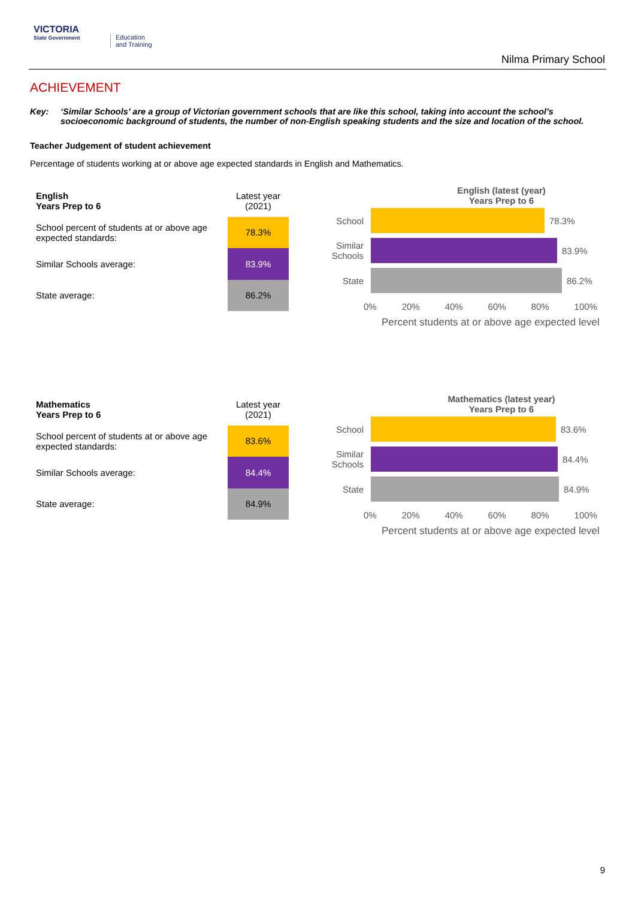VICTORIA
State Government
Education
and Training
Nilma Primary School
ACHIEVEMENT
Key: ‘Similar Schools’ are a group of Victorian government schools that are like this school, taking into account the school’s socioeconomic background of students, the number of non-English speaking students and the size and location of the school.
Teacher Judgement of student achievement
Percentage of students working at or above age expected standards in English and Mathematics.
| English Years Prep to 6 | Latest year (2021) |
| School percent of students at or above age expected standards: | 78.3% |
| Similar Schools average: | 83.9% |
| State average: | 86.2% |
English (latest (year)
Years Prep to 6
School 78.3%
Similar Schools
83.9%
State 86.2%
0% 20% 40% 60% 80% 100%
Percent students at or above age expected level
| Mathematics Years Prep to 6 | Latest year (2021) |
| School percent of students at or above age expected standards: | 83.6% |
| Similar Schools average: | 84.4% |
| State average: | 84.9% |
Mathematics (latest year)
Years Prep to 6
School 83.6%
Similar Schools
84.4%
State 84.9%
0% 20% 40% 60% 80% 100%
Percent students at or above age expected level
9